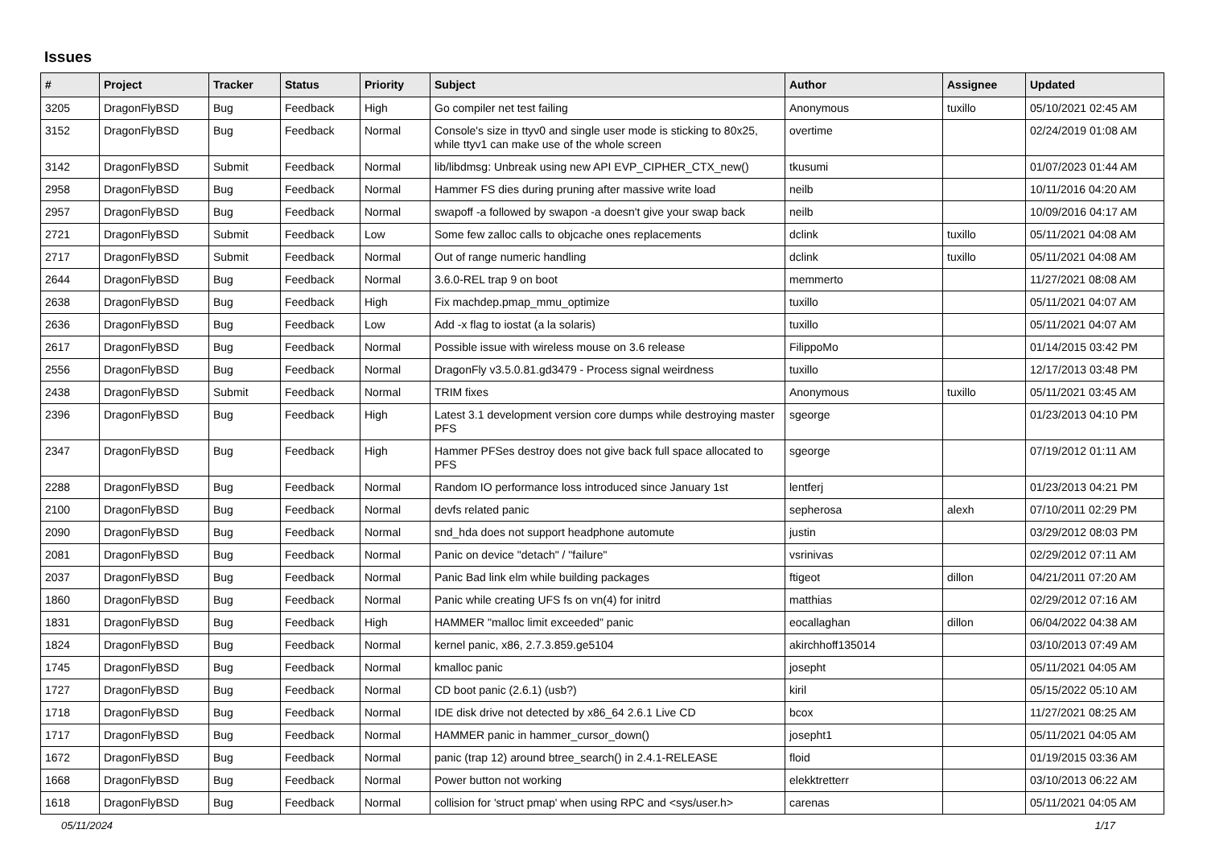Issues
| # | Project | Tracker | Status | Priority | Subject | Author | Assignee | Updated |
| --- | --- | --- | --- | --- | --- | --- | --- | --- |
| 3205 | DragonFlyBSD | Bug | Feedback | High | Go compiler net test failing | Anonymous | tuxillo | 05/10/2021 02:45 AM |
| 3152 | DragonFlyBSD | Bug | Feedback | Normal | Console's size in ttyv0 and single user mode is sticking to 80x25, while ttyv1 can make use of the whole screen | overtime | | 02/24/2019 01:08 AM |
| 3142 | DragonFlyBSD | Submit | Feedback | Normal | lib/libdmsg: Unbreak using new API EVP_CIPHER_CTX_new() | tkusumi | | 01/07/2023 01:44 AM |
| 2958 | DragonFlyBSD | Bug | Feedback | Normal | Hammer FS dies during pruning after massive write load | neilb | | 10/11/2016 04:20 AM |
| 2957 | DragonFlyBSD | Bug | Feedback | Normal | swapoff -a followed by swapon -a doesn't give your swap back | neilb | | 10/09/2016 04:17 AM |
| 2721 | DragonFlyBSD | Submit | Feedback | Low | Some few zalloc calls to objcache ones replacements | dclink | tuxillo | 05/11/2021 04:08 AM |
| 2717 | DragonFlyBSD | Submit | Feedback | Normal | Out of range numeric handling | dclink | tuxillo | 05/11/2021 04:08 AM |
| 2644 | DragonFlyBSD | Bug | Feedback | Normal | 3.6.0-REL trap 9 on boot | memmerto | | 11/27/2021 08:08 AM |
| 2638 | DragonFlyBSD | Bug | Feedback | High | Fix machdep.pmap_mmu_optimize | tuxillo | | 05/11/2021 04:07 AM |
| 2636 | DragonFlyBSD | Bug | Feedback | Low | Add -x flag to iostat (a la solaris) | tuxillo | | 05/11/2021 04:07 AM |
| 2617 | DragonFlyBSD | Bug | Feedback | Normal | Possible issue with wireless mouse on 3.6 release | FilippoMo | | 01/14/2015 03:42 PM |
| 2556 | DragonFlyBSD | Bug | Feedback | Normal | DragonFly v3.5.0.81.gd3479 - Process signal weirdness | tuxillo | | 12/17/2013 03:48 PM |
| 2438 | DragonFlyBSD | Submit | Feedback | Normal | TRIM fixes | Anonymous | tuxillo | 05/11/2021 03:45 AM |
| 2396 | DragonFlyBSD | Bug | Feedback | High | Latest 3.1 development version core dumps while destroying master PFS | sgeorge | | 01/23/2013 04:10 PM |
| 2347 | DragonFlyBSD | Bug | Feedback | High | Hammer PFSes destroy does not give back full space allocated to PFS | sgeorge | | 07/19/2012 01:11 AM |
| 2288 | DragonFlyBSD | Bug | Feedback | Normal | Random IO performance loss introduced since January 1st | lentferj | | 01/23/2013 04:21 PM |
| 2100 | DragonFlyBSD | Bug | Feedback | Normal | devfs related panic | sepherosa | alexh | 07/10/2011 02:29 PM |
| 2090 | DragonFlyBSD | Bug | Feedback | Normal | snd_hda does not support headphone automute | justin | | 03/29/2012 08:03 PM |
| 2081 | DragonFlyBSD | Bug | Feedback | Normal | Panic on device "detach" / "failure" | vsrinivas | | 02/29/2012 07:11 AM |
| 2037 | DragonFlyBSD | Bug | Feedback | Normal | Panic Bad link elm while building packages | ftigeot | dillon | 04/21/2011 07:20 AM |
| 1860 | DragonFlyBSD | Bug | Feedback | Normal | Panic while creating UFS fs on vn(4) for initrd | matthias | | 02/29/2012 07:16 AM |
| 1831 | DragonFlyBSD | Bug | Feedback | High | HAMMER "malloc limit exceeded" panic | eocallaghan | dillon | 06/04/2022 04:38 AM |
| 1824 | DragonFlyBSD | Bug | Feedback | Normal | kernel panic, x86, 2.7.3.859.ge5104 | akirchhoff135014 | | 03/10/2013 07:49 AM |
| 1745 | DragonFlyBSD | Bug | Feedback | Normal | kmalloc panic | josepht | | 05/11/2021 04:05 AM |
| 1727 | DragonFlyBSD | Bug | Feedback | Normal | CD boot panic (2.6.1) (usb?) | kiril | | 05/15/2022 05:10 AM |
| 1718 | DragonFlyBSD | Bug | Feedback | Normal | IDE disk drive not detected by x86_64 2.6.1 Live CD | bcox | | 11/27/2021 08:25 AM |
| 1717 | DragonFlyBSD | Bug | Feedback | Normal | HAMMER panic in hammer_cursor_down() | josepht1 | | 05/11/2021 04:05 AM |
| 1672 | DragonFlyBSD | Bug | Feedback | Normal | panic (trap 12) around btree_search() in 2.4.1-RELEASE | floid | | 01/19/2015 03:36 AM |
| 1668 | DragonFlyBSD | Bug | Feedback | Normal | Power button not working | elekktretterr | | 03/10/2013 06:22 AM |
| 1618 | DragonFlyBSD | Bug | Feedback | Normal | collision for 'struct pmap' when using RPC and <sys/user.h> | carenas | | 05/11/2021 04:05 AM |
05/11/2024 1/17